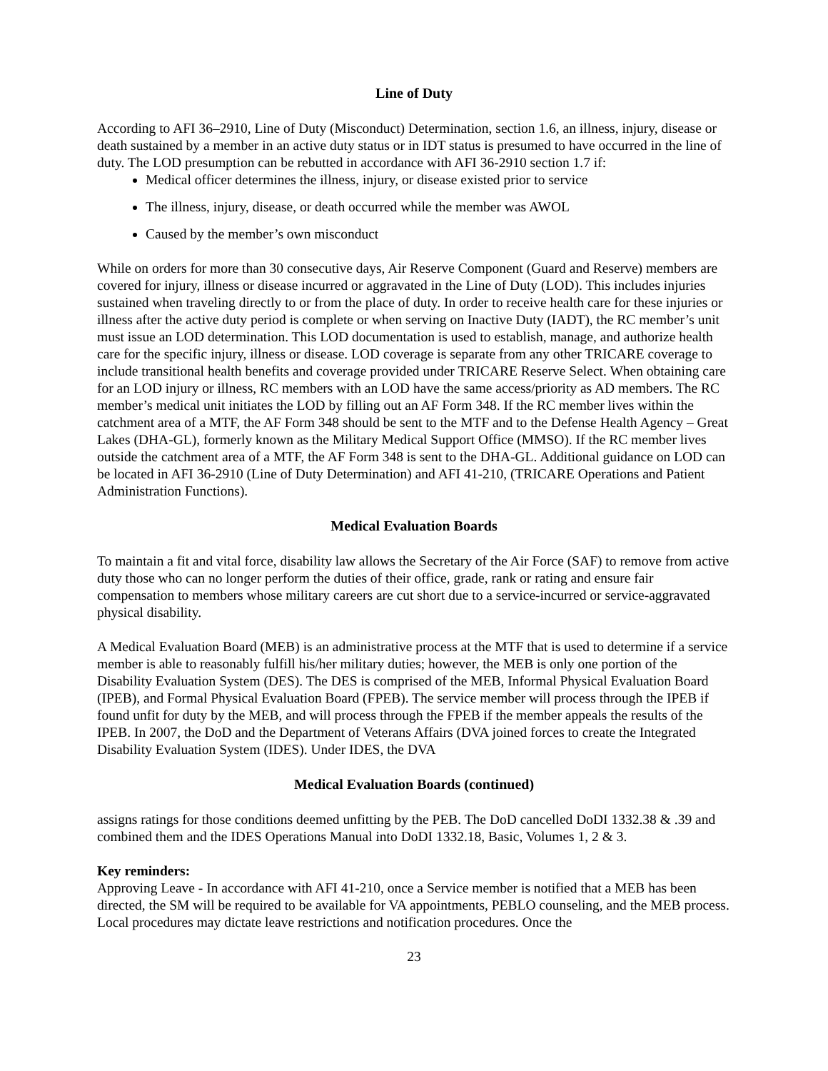Line of Duty
According to AFI 36–2910, Line of Duty (Misconduct) Determination, section 1.6, an illness, injury, disease or death sustained by a member in an active duty status or in IDT status is presumed to have occurred in the line of duty. The LOD presumption can be rebutted in accordance with AFI 36-2910 section 1.7 if:
Medical officer determines the illness, injury, or disease existed prior to service
The illness, injury, disease, or death occurred while the member was AWOL
Caused by the member’s own misconduct
While on orders for more than 30 consecutive days, Air Reserve Component (Guard and Reserve) members are covered for injury, illness or disease incurred or aggravated in the Line of Duty (LOD). This includes injuries sustained when traveling directly to or from the place of duty. In order to receive health care for these injuries or illness after the active duty period is complete or when serving on Inactive Duty (IADT), the RC member’s unit must issue an LOD determination. This LOD documentation is used to establish, manage, and authorize health care for the specific injury, illness or disease. LOD coverage is separate from any other TRICARE coverage to include transitional health benefits and coverage provided under TRICARE Reserve Select. When obtaining care for an LOD injury or illness, RC members with an LOD have the same access/priority as AD members. The RC member’s medical unit initiates the LOD by filling out an AF Form 348. If the RC member lives within the catchment area of a MTF, the AF Form 348 should be sent to the MTF and to the Defense Health Agency – Great Lakes (DHA-GL), formerly known as the Military Medical Support Office (MMSO). If the RC member lives outside the catchment area of a MTF, the AF Form 348 is sent to the DHA-GL. Additional guidance on LOD can be located in AFI 36-2910 (Line of Duty Determination) and AFI 41-210, (TRICARE Operations and Patient Administration Functions).
Medical Evaluation Boards
To maintain a fit and vital force, disability law allows the Secretary of the Air Force (SAF) to remove from active duty those who can no longer perform the duties of their office, grade, rank or rating and ensure fair compensation to members whose military careers are cut short due to a service-incurred or service-aggravated physical disability.
A Medical Evaluation Board (MEB) is an administrative process at the MTF that is used to determine if a service member is able to reasonably fulfill his/her military duties; however, the MEB is only one portion of the Disability Evaluation System (DES). The DES is comprised of the MEB, Informal Physical Evaluation Board (IPEB), and Formal Physical Evaluation Board (FPEB). The service member will process through the IPEB if found unfit for duty by the MEB, and will process through the FPEB if the member appeals the results of the IPEB. In 2007, the DoD and the Department of Veterans Affairs (DVA joined forces to create the Integrated Disability Evaluation System (IDES). Under IDES, the DVA
Medical Evaluation Boards (continued)
assigns ratings for those conditions deemed unfitting by the PEB. The DoD cancelled DoDI 1332.38 & .39 and combined them and the IDES Operations Manual into DoDI 1332.18, Basic, Volumes 1, 2 & 3.
Key reminders:
Approving Leave - In accordance with AFI 41-210, once a Service member is notified that a MEB has been directed, the SM will be required to be available for VA appointments, PEBLO counseling, and the MEB process. Local procedures may dictate leave restrictions and notification procedures. Once the
23